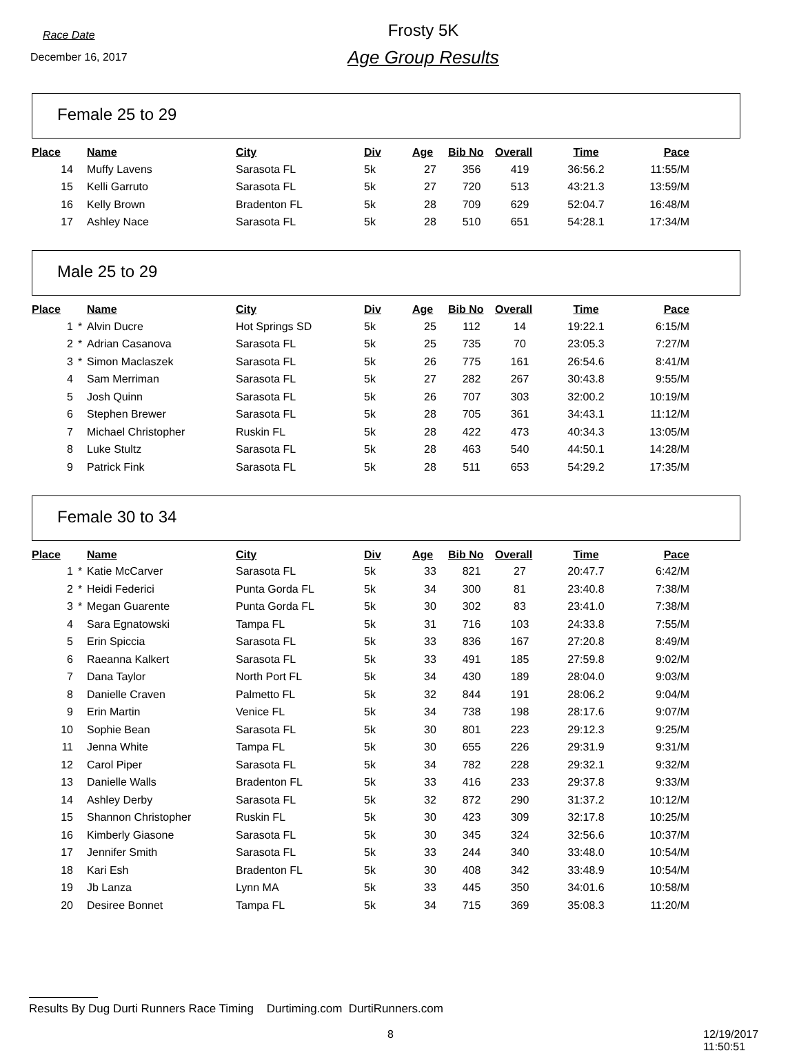Race Date
December 16, 2017
Frosty 5K
Age Group Results
Female 25 to 29
| Place | | Name | City | Div | Age | Bib No | Overall | Time | Pace |
| --- | --- | --- | --- | --- | --- | --- | --- | --- | --- |
| 14 | | Muffy Lavens | Sarasota FL | 5k | 27 | 356 | 419 | 36:56.2 | 11:55/M |
| 15 | | Kelli Garruto | Sarasota FL | 5k | 27 | 720 | 513 | 43:21.3 | 13:59/M |
| 16 | | Kelly Brown | Bradenton FL | 5k | 28 | 709 | 629 | 52:04.7 | 16:48/M |
| 17 | | Ashley Nace | Sarasota FL | 5k | 28 | 510 | 651 | 54:28.1 | 17:34/M |
Male 25 to 29
| Place | | Name | City | Div | Age | Bib No | Overall | Time | Pace |
| --- | --- | --- | --- | --- | --- | --- | --- | --- | --- |
| 1 | * | Alvin Ducre | Hot Springs SD | 5k | 25 | 112 | 14 | 19:22.1 | 6:15/M |
| 2 | * | Adrian Casanova | Sarasota FL | 5k | 25 | 735 | 70 | 23:05.3 | 7:27/M |
| 3 | * | Simon Maclaszek | Sarasota FL | 5k | 26 | 775 | 161 | 26:54.6 | 8:41/M |
| 4 | | Sam Merriman | Sarasota FL | 5k | 27 | 282 | 267 | 30:43.8 | 9:55/M |
| 5 | | Josh Quinn | Sarasota FL | 5k | 26 | 707 | 303 | 32:00.2 | 10:19/M |
| 6 | | Stephen Brewer | Sarasota FL | 5k | 28 | 705 | 361 | 34:43.1 | 11:12/M |
| 7 | | Michael Christopher | Ruskin FL | 5k | 28 | 422 | 473 | 40:34.3 | 13:05/M |
| 8 | | Luke Stultz | Sarasota FL | 5k | 28 | 463 | 540 | 44:50.1 | 14:28/M |
| 9 | | Patrick Fink | Sarasota FL | 5k | 28 | 511 | 653 | 54:29.2 | 17:35/M |
Female 30 to 34
| Place | | Name | City | Div | Age | Bib No | Overall | Time | Pace |
| --- | --- | --- | --- | --- | --- | --- | --- | --- | --- |
| 1 | * | Katie McCarver | Sarasota FL | 5k | 33 | 821 | 27 | 20:47.7 | 6:42/M |
| 2 | * | Heidi Federici | Punta Gorda FL | 5k | 34 | 300 | 81 | 23:40.8 | 7:38/M |
| 3 | * | Megan Guarente | Punta Gorda FL | 5k | 30 | 302 | 83 | 23:41.0 | 7:38/M |
| 4 | | Sara Egnatowski | Tampa FL | 5k | 31 | 716 | 103 | 24:33.8 | 7:55/M |
| 5 | | Erin Spiccia | Sarasota FL | 5k | 33 | 836 | 167 | 27:20.8 | 8:49/M |
| 6 | | Raeanna Kalkert | Sarasota FL | 5k | 33 | 491 | 185 | 27:59.8 | 9:02/M |
| 7 | | Dana Taylor | North Port FL | 5k | 34 | 430 | 189 | 28:04.0 | 9:03/M |
| 8 | | Danielle Craven | Palmetto FL | 5k | 32 | 844 | 191 | 28:06.2 | 9:04/M |
| 9 | | Erin Martin | Venice FL | 5k | 34 | 738 | 198 | 28:17.6 | 9:07/M |
| 10 | | Sophie Bean | Sarasota FL | 5k | 30 | 801 | 223 | 29:12.3 | 9:25/M |
| 11 | | Jenna White | Tampa FL | 5k | 30 | 655 | 226 | 29:31.9 | 9:31/M |
| 12 | | Carol Piper | Sarasota FL | 5k | 34 | 782 | 228 | 29:32.1 | 9:32/M |
| 13 | | Danielle Walls | Bradenton FL | 5k | 33 | 416 | 233 | 29:37.8 | 9:33/M |
| 14 | | Ashley Derby | Sarasota FL | 5k | 32 | 872 | 290 | 31:37.2 | 10:12/M |
| 15 | | Shannon Christopher | Ruskin FL | 5k | 30 | 423 | 309 | 32:17.8 | 10:25/M |
| 16 | | Kimberly Giasone | Sarasota FL | 5k | 30 | 345 | 324 | 32:56.6 | 10:37/M |
| 17 | | Jennifer Smith | Sarasota FL | 5k | 33 | 244 | 340 | 33:48.0 | 10:54/M |
| 18 | | Kari Esh | Bradenton FL | 5k | 30 | 408 | 342 | 33:48.9 | 10:54/M |
| 19 | | Jb Lanza | Lynn MA | 5k | 33 | 445 | 350 | 34:01.6 | 10:58/M |
| 20 | | Desiree Bonnet | Tampa FL | 5k | 34 | 715 | 369 | 35:08.3 | 11:20/M |
Results By Dug Durti Runners Race Timing Durtiming.com DurtiRunners.com
8 12/19/2017 11:50:51